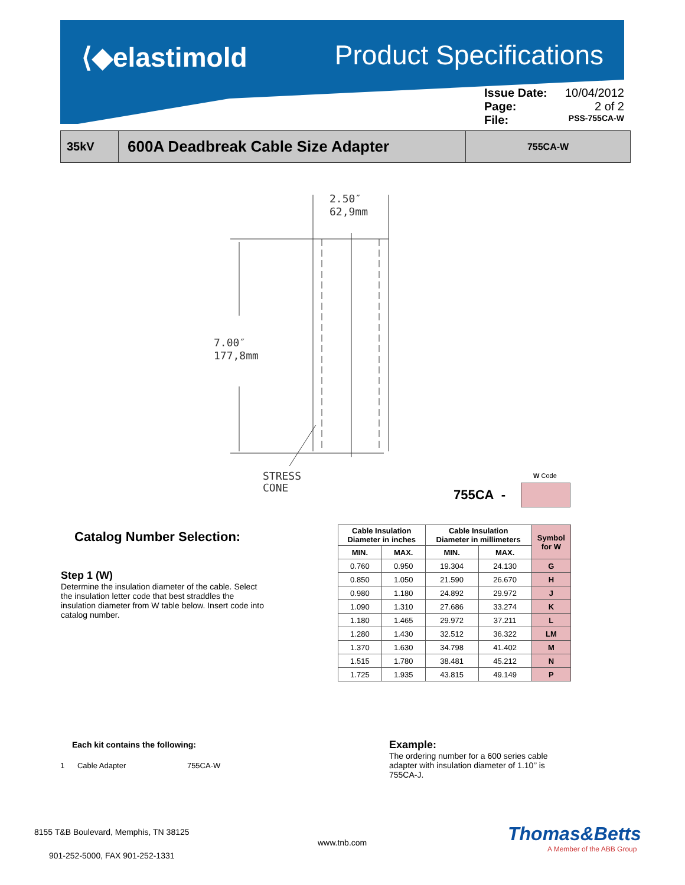⟨◆elastimold
Product Specifications
Issue Date: 10/04/2012
Page: 2 of 2
File: PSS-755CA-W
35kV
600A Deadbreak Cable Size Adapter
755CA-W
2.50″
62,9mm
7.00″
177,8mm
STRESS
CONE
W Code
755CA -
Catalog Number Selection:
Step 1 (W)
Determine the insulation diameter of the cable. Select the insulation letter code that best straddles the insulation diameter from W table below. Insert code into catalog number.
| Cable Insulation Diameter in inches | | Cable Insulation Diameter in millimeters | | Symbol for W |
| --- | --- | --- | --- | --- |
| MIN. | MAX. | MIN. | MAX. | |
| 0.760 | 0.950 | 19.304 | 24.130 | G |
| 0.850 | 1.050 | 21.590 | 26.670 | H |
| 0.980 | 1.180 | 24.892 | 29.972 | J |
| 1.090 | 1.310 | 27.686 | 33.274 | K |
| 1.180 | 1.465 | 29.972 | 37.211 | L |
| 1.280 | 1.430 | 32.512 | 36.322 | LM |
| 1.370 | 1.630 | 34.798 | 41.402 | M |
| 1.515 | 1.780 | 38.481 | 45.212 | N |
| 1.725 | 1.935 | 43.815 | 49.149 | P |
Each kit contains the following:
1 Cable Adapter 755CA-W
Example:
The ordering number for a 600 series cable adapter with insulation diameter of 1.10’’ is 755CA-J.
8155 T&B Boulevard, Memphis, TN 38125
901-252-5000, FAX 901-252-1331
www.tnb.com Thomas&Betts
A Member of the ABB Group